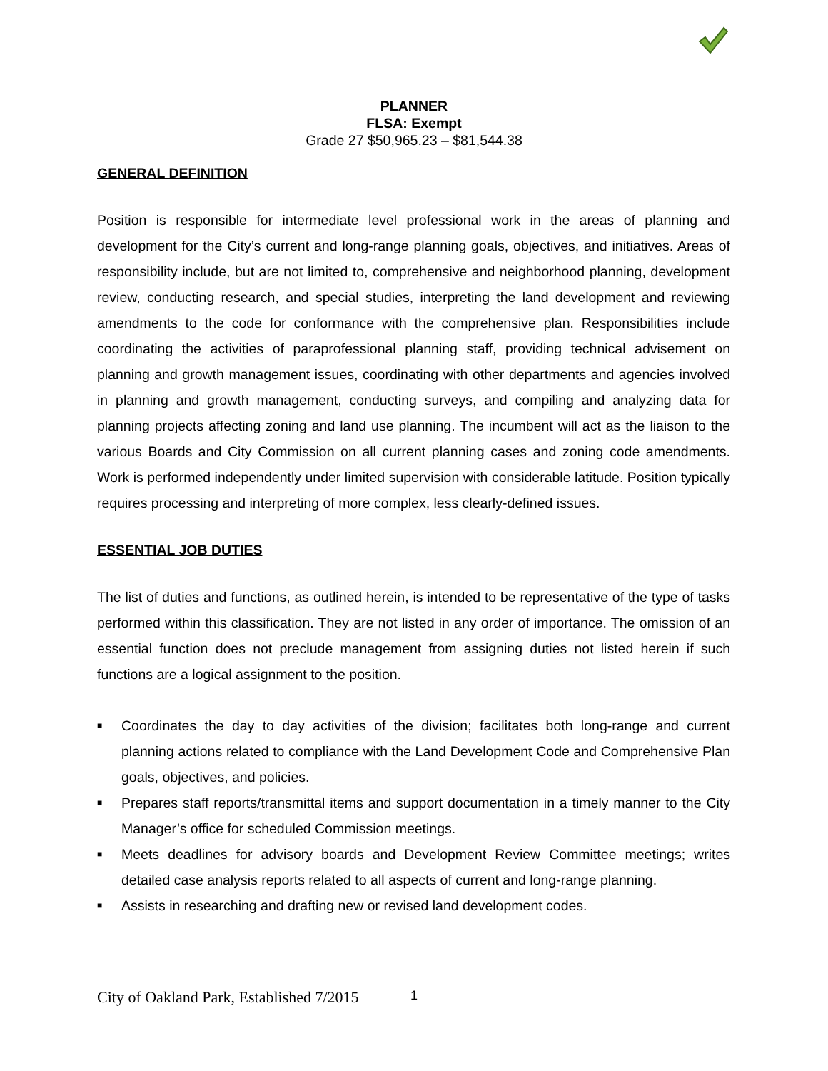PLANNER
FLSA: Exempt
Grade 27 $50,965.23 – $81,544.38
GENERAL DEFINITION
Position is responsible for intermediate level professional work in the areas of planning and development for the City’s current and long-range planning goals, objectives, and initiatives. Areas of responsibility include, but are not limited to, comprehensive and neighborhood planning, development review, conducting research, and special studies, interpreting the land development and reviewing amendments to the code for conformance with the comprehensive plan. Responsibilities include coordinating the activities of paraprofessional planning staff, providing technical advisement on planning and growth management issues, coordinating with other departments and agencies involved in planning and growth management, conducting surveys, and compiling and analyzing data for planning projects affecting zoning and land use planning. The incumbent will act as the liaison to the various Boards and City Commission on all current planning cases and zoning code amendments. Work is performed independently under limited supervision with considerable latitude. Position typically requires processing and interpreting of more complex, less clearly-defined issues.
ESSENTIAL JOB DUTIES
The list of duties and functions, as outlined herein, is intended to be representative of the type of tasks performed within this classification. They are not listed in any order of importance. The omission of an essential function does not preclude management from assigning duties not listed herein if such functions are a logical assignment to the position.
■ Coordinates the day to day activities of the division; facilitates both long-range and current planning actions related to compliance with the Land Development Code and Comprehensive Plan goals, objectives, and policies.
■ Prepares staff reports/transmittal items and support documentation in a timely manner to the City Manager’s office for scheduled Commission meetings.
■ Meets deadlines for advisory boards and Development Review Committee meetings; writes detailed case analysis reports related to all aspects of current and long-range planning.
■ Assists in researching and drafting new or revised land development codes.
City of Oakland Park, Established 7/2015
1